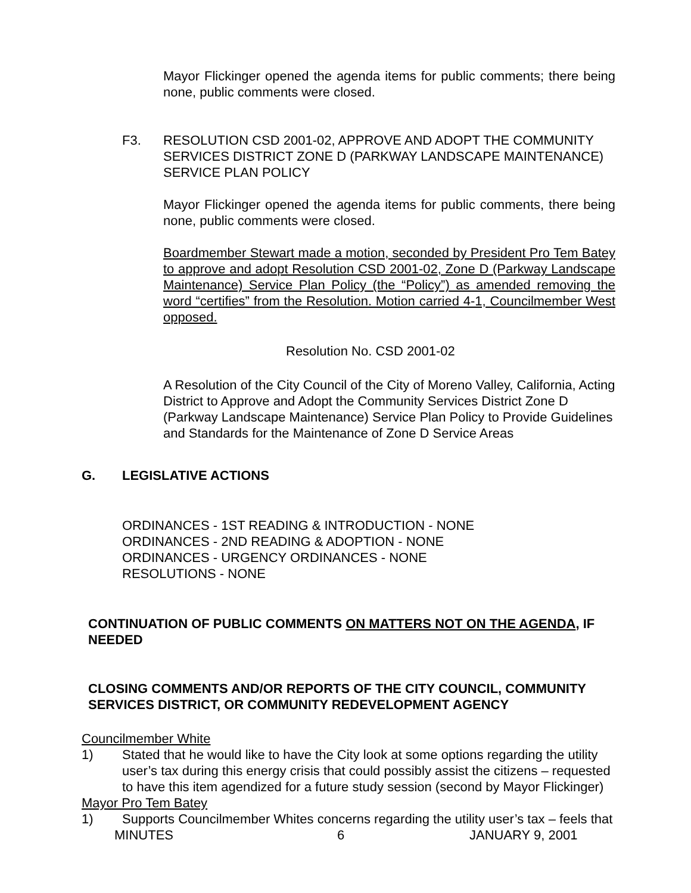Mayor Flickinger opened the agenda items for public comments; there being none, public comments were closed.
F3. RESOLUTION CSD 2001-02, APPROVE AND ADOPT THE COMMUNITY SERVICES DISTRICT ZONE D (PARKWAY LANDSCAPE MAINTENANCE) SERVICE PLAN POLICY
Mayor Flickinger opened the agenda items for public comments, there being none, public comments were closed.
Boardmember Stewart made a motion, seconded by President Pro Tem Batey to approve and adopt Resolution CSD 2001-02, Zone D (Parkway Landscape Maintenance) Service Plan Policy (the “Policy”) as amended removing the word “certifies” from the Resolution. Motion carried 4-1, Councilmember West opposed.
Resolution No. CSD 2001-02
A Resolution of the City Council of the City of Moreno Valley, California, Acting District to Approve and Adopt the Community Services District Zone D (Parkway Landscape Maintenance) Service Plan Policy to Provide Guidelines and Standards for the Maintenance of Zone D Service Areas
G. LEGISLATIVE ACTIONS
ORDINANCES - 1ST READING & INTRODUCTION - NONE
ORDINANCES - 2ND READING & ADOPTION - NONE
ORDINANCES - URGENCY ORDINANCES - NONE
RESOLUTIONS - NONE
CONTINUATION OF PUBLIC COMMENTS ON MATTERS NOT ON THE AGENDA, IF NEEDED
CLOSING COMMENTS AND/OR REPORTS OF THE CITY COUNCIL, COMMUNITY SERVICES DISTRICT, OR COMMUNITY REDEVELOPMENT AGENCY
Councilmember White
1) Stated that he would like to have the City look at some options regarding the utility user’s tax during this energy crisis that could possibly assist the citizens – requested to have this item agendized for a future study session (second by Mayor Flickinger)
Mayor Pro Tem Batey
1) Supports Councilmember Whites concerns regarding the utility user’s tax – feels that
MINUTES 6 JANUARY 9, 2001